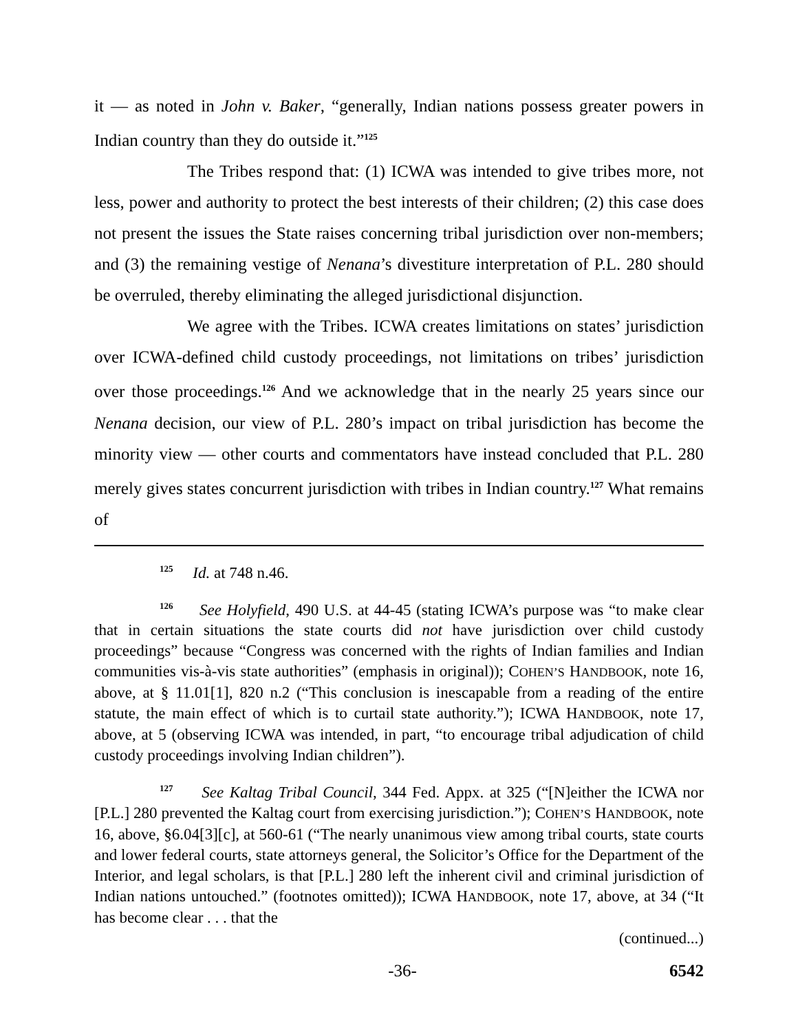it — as noted in John v. Baker, “generally, Indian nations possess greater powers in Indian country than they do outside it.”<sup>125</sup>
The Tribes respond that: (1) ICWA was intended to give tribes more, not less, power and authority to protect the best interests of their children; (2) this case does not present the issues the State raises concerning tribal jurisdiction over non-members; and (3) the remaining vestige of Nenana’s divestiture interpretation of P.L. 280 should be overruled, thereby eliminating the alleged jurisdictional disjunction.
We agree with the Tribes. ICWA creates limitations on states’ jurisdiction over ICWA-defined child custody proceedings, not limitations on tribes’ jurisdiction over those proceedings.<sup>126</sup> And we acknowledge that in the nearly 25 years since our Nenana decision, our view of P.L. 280’s impact on tribal jurisdiction has become the minority view — other courts and commentators have instead concluded that P.L. 280 merely gives states concurrent jurisdiction with tribes in Indian country.<sup>127</sup> What remains of
<sup>125</sup> Id. at 748 n.46.
<sup>126</sup> See Holyfield, 490 U.S. at 44-45 (stating ICWA’s purpose was “to make clear that in certain situations the state courts did not have jurisdiction over child custody proceedings” because “Congress was concerned with the rights of Indian families and Indian communities vis-à-vis state authorities” (emphasis in original)); COHEN’S HANDBOOK, note 16, above, at § 11.01[1], 820 n.2 (“This conclusion is inescapable from a reading of the entire statute, the main effect of which is to curtail state authority.”); ICWA HANDBOOK, note 17, above, at 5 (observing ICWA was intended, in part, “to encourage tribal adjudication of child custody proceedings involving Indian children”).
<sup>127</sup> See Kaltag Tribal Council, 344 Fed. Appx. at 325 (“[N]either the ICWA nor [P.L.] 280 prevented the Kaltag court from exercising jurisdiction.”); COHEN’S HANDBOOK, note 16, above, §6.04[3][c], at 560-61 (“The nearly unanimous view among tribal courts, state courts and lower federal courts, state attorneys general, the Solicitor’s Office for the Department of the Interior, and legal scholars, is that [P.L.] 280 left the inherent civil and criminal jurisdiction of Indian nations untouched.” (footnotes omitted)); ICWA HANDBOOK, note 17, above, at 34 (“It has become clear . . . that the
(continued...)
-36- 6542